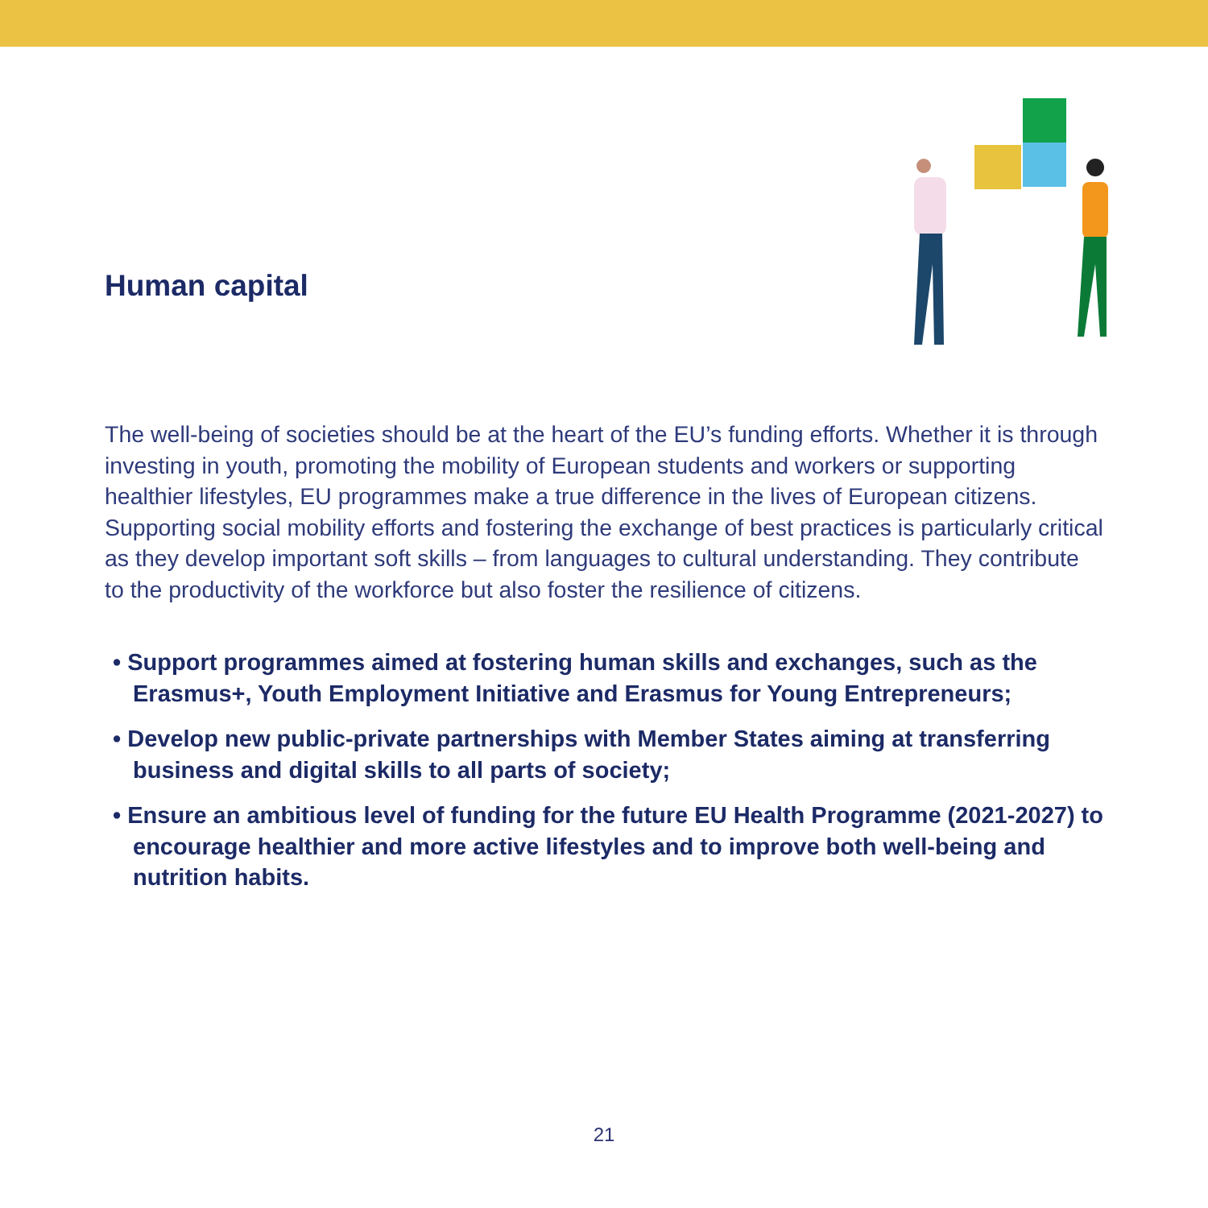Human capital
The well-being of societies should be at the heart of the EU’s funding efforts. Whether it is through investing in youth, promoting the mobility of European students and workers or supporting healthier lifestyles, EU programmes make a true difference in the lives of European citizens. Supporting social mobility efforts and fostering the exchange of best practices is particularly critical as they develop important soft skills – from languages to cultural understanding. They contribute to the productivity of the workforce but also foster the resilience of citizens.
• Support programmes aimed at fostering human skills and exchanges, such as the Erasmus+, Youth Employment Initiative and Erasmus for Young Entrepreneurs;
• Develop new public-private partnerships with Member States aiming at transferring business and digital skills to all parts of society;
• Ensure an ambitious level of funding for the future EU Health Programme (2021-2027) to encourage healthier and more active lifestyles and to improve both well-being and nutrition habits.
21